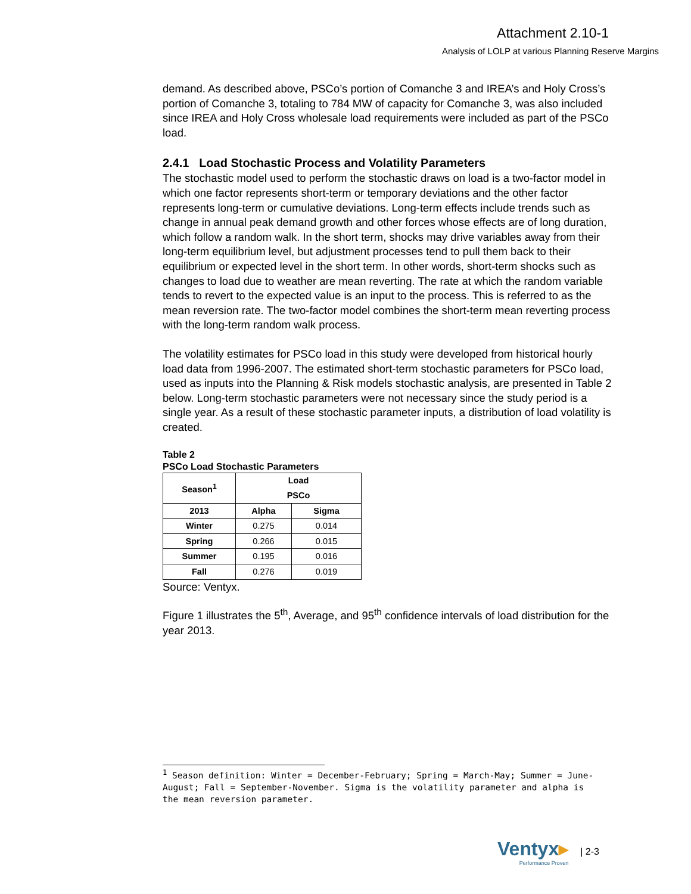Attachment 2.10-1
Analysis of LOLP at various Planning Reserve Margins
demand. As described above, PSCo’s portion of Comanche 3 and IREA’s and Holy Cross’s portion of Comanche 3, totaling to 784 MW of capacity for Comanche 3, was also included since IREA and Holy Cross wholesale load requirements were included as part of the PSCo load.
2.4.1 Load Stochastic Process and Volatility Parameters
The stochastic model used to perform the stochastic draws on load is a two-factor model in which one factor represents short-term or temporary deviations and the other factor represents long-term or cumulative deviations. Long-term effects include trends such as change in annual peak demand growth and other forces whose effects are of long duration, which follow a random walk. In the short term, shocks may drive variables away from their long-term equilibrium level, but adjustment processes tend to pull them back to their equilibrium or expected level in the short term. In other words, short-term shocks such as changes to load due to weather are mean reverting. The rate at which the random variable tends to revert to the expected value is an input to the process. This is referred to as the mean reversion rate. The two-factor model combines the short-term mean reverting process with the long-term random walk process.
The volatility estimates for PSCo load in this study were developed from historical hourly load data from 1996-2007. The estimated short-term stochastic parameters for PSCo load, used as inputs into the Planning & Risk models stochastic analysis, are presented in Table 2 below. Long-term stochastic parameters were not necessary since the study period is a single year. As a result of these stochastic parameter inputs, a distribution of load volatility is created.
Table 2
PSCo Load Stochastic Parameters
| Season<sup>1</sup> | Load PSCo | |
| --- | --- | --- |
| 2013 | Alpha | Sigma |
| Winter | 0.275 | 0.014 |
| Spring | 0.266 | 0.015 |
| Summer | 0.195 | 0.016 |
| Fall | 0.276 | 0.019 |
Source: Ventyx.
Figure 1 illustrates the 5<sup>th</sup>, Average, and 95<sup>th</sup> confidence intervals of load distribution for the year 2013.
<sup>1</sup> Season definition: Winter = December-February; Spring = March-May; Summer = June-August; Fall = September-November. Sigma is the volatility parameter and alpha is the mean reversion parameter.
Ventyx▸
Performance Proven
| 2-3